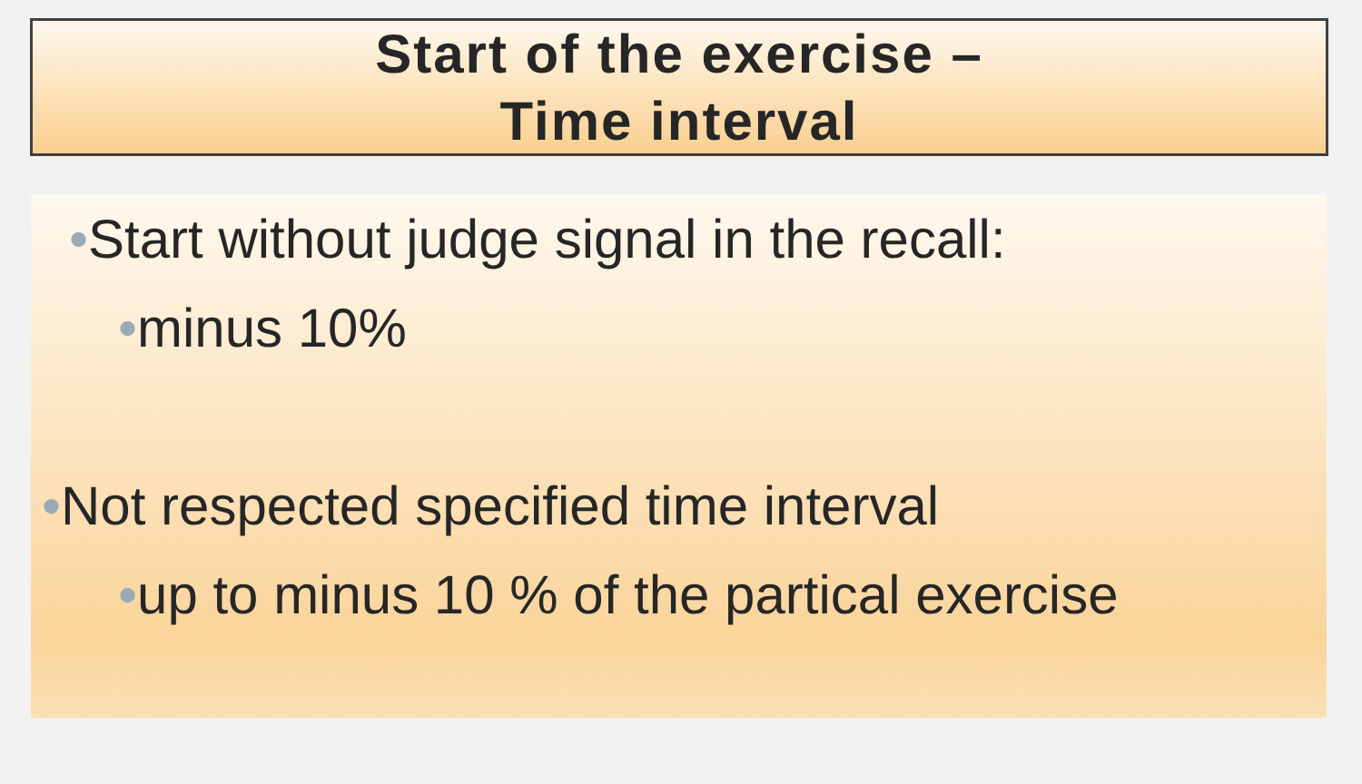Start of the exercise –
Time interval
•Start without judge signal in the recall:
•minus 10%
•Not respected specified time interval
•up to minus 10 % of the partical exercise